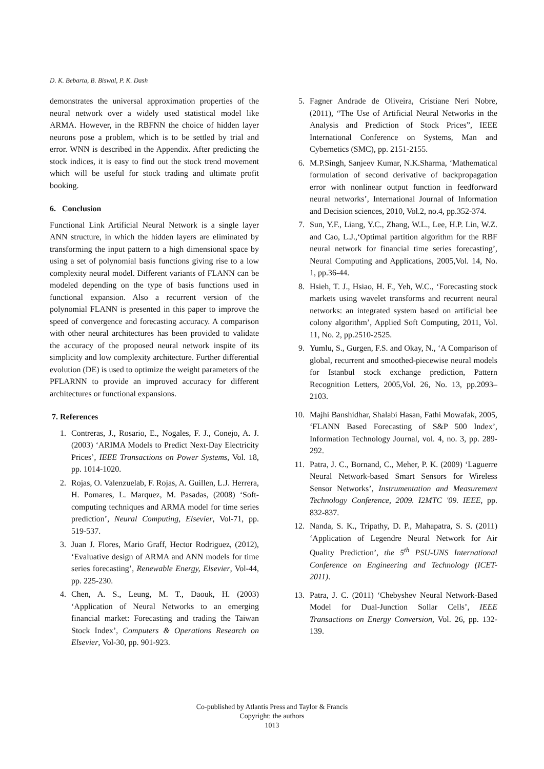D. K. Bebarta, B. Biswal, P. K. Dash
demonstrates the universal approximation properties of the neural network over a widely used statistical model like ARMA. However, in the RBFNN the choice of hidden layer neurons pose a problem, which is to be settled by trial and error. WNN is described in the Appendix. After predicting the stock indices, it is easy to find out the stock trend movement which will be useful for stock trading and ultimate profit booking.
6. Conclusion
Functional Link Artificial Neural Network is a single layer ANN structure, in which the hidden layers are eliminated by transforming the input pattern to a high dimensional space by using a set of polynomial basis functions giving rise to a low complexity neural model. Different variants of FLANN can be modeled depending on the type of basis functions used in functional expansion. Also a recurrent version of the polynomial FLANN is presented in this paper to improve the speed of convergence and forecasting accuracy. A comparison with other neural architectures has been provided to validate the accuracy of the proposed neural network inspite of its simplicity and low complexity architecture. Further differential evolution (DE) is used to optimize the weight parameters of the PFLARNN to provide an improved accuracy for different architectures or functional expansions.
7. References
1. Contreras, J., Rosario, E., Nogales, F. J., Conejo, A. J. (2003) ‘ARIMA Models to Predict Next-Day Electricity Prices’, IEEE Transactions on Power Systems, Vol. 18, pp. 1014-1020.
2. Rojas, O. Valenzuelab, F. Rojas, A. Guillen, L.J. Herrera, H. Pomares, L. Marquez, M. Pasadas, (2008) ‘Soft-computing techniques and ARMA model for time series prediction’, Neural Computing, Elsevier, Vol-71, pp. 519-537.
3. Juan J. Flores, Mario Graff, Hector Rodriguez, (2012), ‘Evaluative design of ARMA and ANN models for time series forecasting’, Renewable Energy, Elsevier, Vol-44, pp. 225-230.
4. Chen, A. S., Leung, M. T., Daouk, H. (2003) ‘Application of Neural Networks to an emerging financial market: Forecasting and trading the Taiwan Stock Index’, Computers & Operations Research on Elsevier, Vol-30, pp. 901-923.
5. Fagner Andrade de Oliveira, Cristiane Neri Nobre, (2011), “The Use of Artificial Neural Networks in the Analysis and Prediction of Stock Prices”, IEEE International Conference on Systems, Man and Cybernetics (SMC), pp. 2151-2155.
6. M.P.Singh, Sanjeev Kumar, N.K.Sharma, ‘Mathematical formulation of second derivative of backpropagation error with nonlinear output function in feedforward neural networks’, International Journal of Information and Decision sciences, 2010, Vol.2, no.4, pp.352-374.
7. Sun, Y.F., Liang, Y.C., Zhang, W.L., Lee, H.P. Lin, W.Z. and Cao, L.J.,‘Optimal partition algorithm for the RBF neural network for financial time series forecasting’, Neural Computing and Applications, 2005,Vol. 14, No. 1, pp.36-44.
8. Hsieh, T. J., Hsiao, H. F., Yeh, W.C., ‘Forecasting stock markets using wavelet transforms and recurrent neural networks: an integrated system based on artificial bee colony algorithm’, Applied Soft Computing, 2011, Vol. 11, No. 2, pp.2510-2525.
9. Yumlu, S., Gurgen, F.S. and Okay, N., ‘A Comparison of global, recurrent and smoothed-piecewise neural models for Istanbul stock exchange prediction, Pattern Recognition Letters, 2005,Vol. 26, No. 13, pp.2093–2103.
10. Majhi Banshidhar, Shalabi Hasan, Fathi Mowafak, 2005, ‘FLANN Based Forecasting of S&P 500 Index’, Information Technology Journal, vol. 4, no. 3, pp. 289-292.
11. Patra, J. C., Bornand, C., Meher, P. K. (2009) ‘Laguerre Neural Network-based Smart Sensors for Wireless Sensor Networks’, Instrumentation and Measurement Technology Conference, 2009. I2MTC '09. IEEE, pp. 832-837.
12. Nanda, S. K., Tripathy, D. P., Mahapatra, S. S. (2011) ‘Application of Legendre Neural Network for Air Quality Prediction’, the 5<sup>th</sup> PSU-UNS International Conference on Engineering and Technology (ICET-2011).
13. Patra, J. C. (2011) ‘Chebyshev Neural Network-Based Model for Dual-Junction Sollar Cells’, IEEE Transactions on Energy Conversion, Vol. 26, pp. 132-139.
Co-published by Atlantis Press and Taylor & Francis
Copyright: the authors
1013